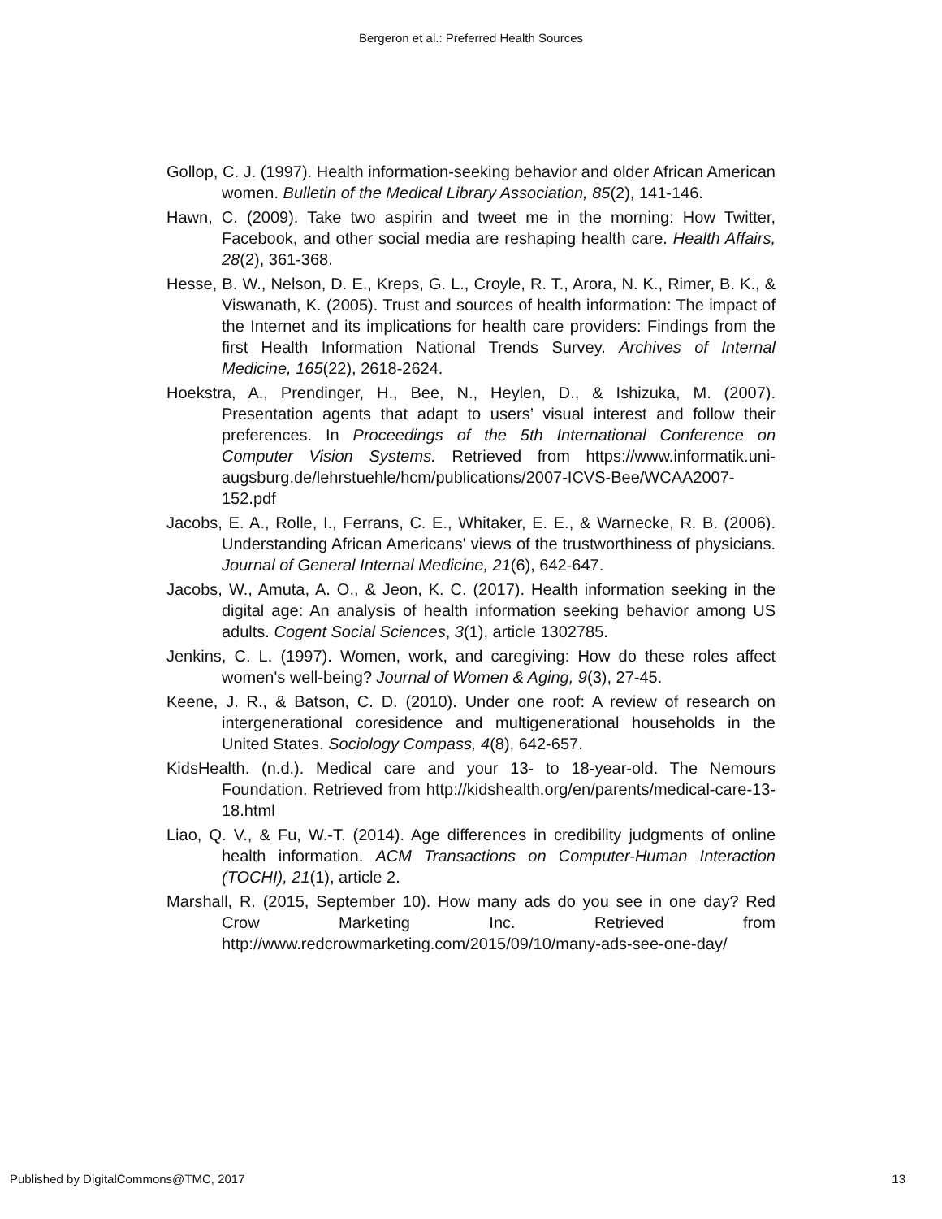Bergeron et al.: Preferred Health Sources
Gollop, C. J. (1997). Health information-seeking behavior and older African American women. Bulletin of the Medical Library Association, 85(2), 141-146.
Hawn, C. (2009). Take two aspirin and tweet me in the morning: How Twitter, Facebook, and other social media are reshaping health care. Health Affairs, 28(2), 361-368.
Hesse, B. W., Nelson, D. E., Kreps, G. L., Croyle, R. T., Arora, N. K., Rimer, B. K., & Viswanath, K. (2005). Trust and sources of health information: The impact of the Internet and its implications for health care providers: Findings from the first Health Information National Trends Survey. Archives of Internal Medicine, 165(22), 2618-2624.
Hoekstra, A., Prendinger, H., Bee, N., Heylen, D., & Ishizuka, M. (2007). Presentation agents that adapt to users’ visual interest and follow their preferences. In Proceedings of the 5th International Conference on Computer Vision Systems. Retrieved from https://www.informatik.uni-augsburg.de/lehrstuehle/hcm/publications/2007-ICVS-Bee/WCAA2007-152.pdf
Jacobs, E. A., Rolle, I., Ferrans, C. E., Whitaker, E. E., & Warnecke, R. B. (2006). Understanding African Americans' views of the trustworthiness of physicians. Journal of General Internal Medicine, 21(6), 642-647.
Jacobs, W., Amuta, A. O., & Jeon, K. C. (2017). Health information seeking in the digital age: An analysis of health information seeking behavior among US adults. Cogent Social Sciences, 3(1), article 1302785.
Jenkins, C. L. (1997). Women, work, and caregiving: How do these roles affect women's well-being? Journal of Women & Aging, 9(3), 27-45.
Keene, J. R., & Batson, C. D. (2010). Under one roof: A review of research on intergenerational coresidence and multigenerational households in the United States. Sociology Compass, 4(8), 642-657.
KidsHealth. (n.d.). Medical care and your 13- to 18-year-old. The Nemours Foundation. Retrieved from http://kidshealth.org/en/parents/medical-care-13-18.html
Liao, Q. V., & Fu, W.-T. (2014). Age differences in credibility judgments of online health information. ACM Transactions on Computer-Human Interaction (TOCHI), 21(1), article 2.
Marshall, R. (2015, September 10). How many ads do you see in one day? Red Crow Marketing Inc. Retrieved from http://www.redcrowmarketing.com/2015/09/10/many-ads-see-one-day/
Published by DigitalCommons@TMC, 2017 13